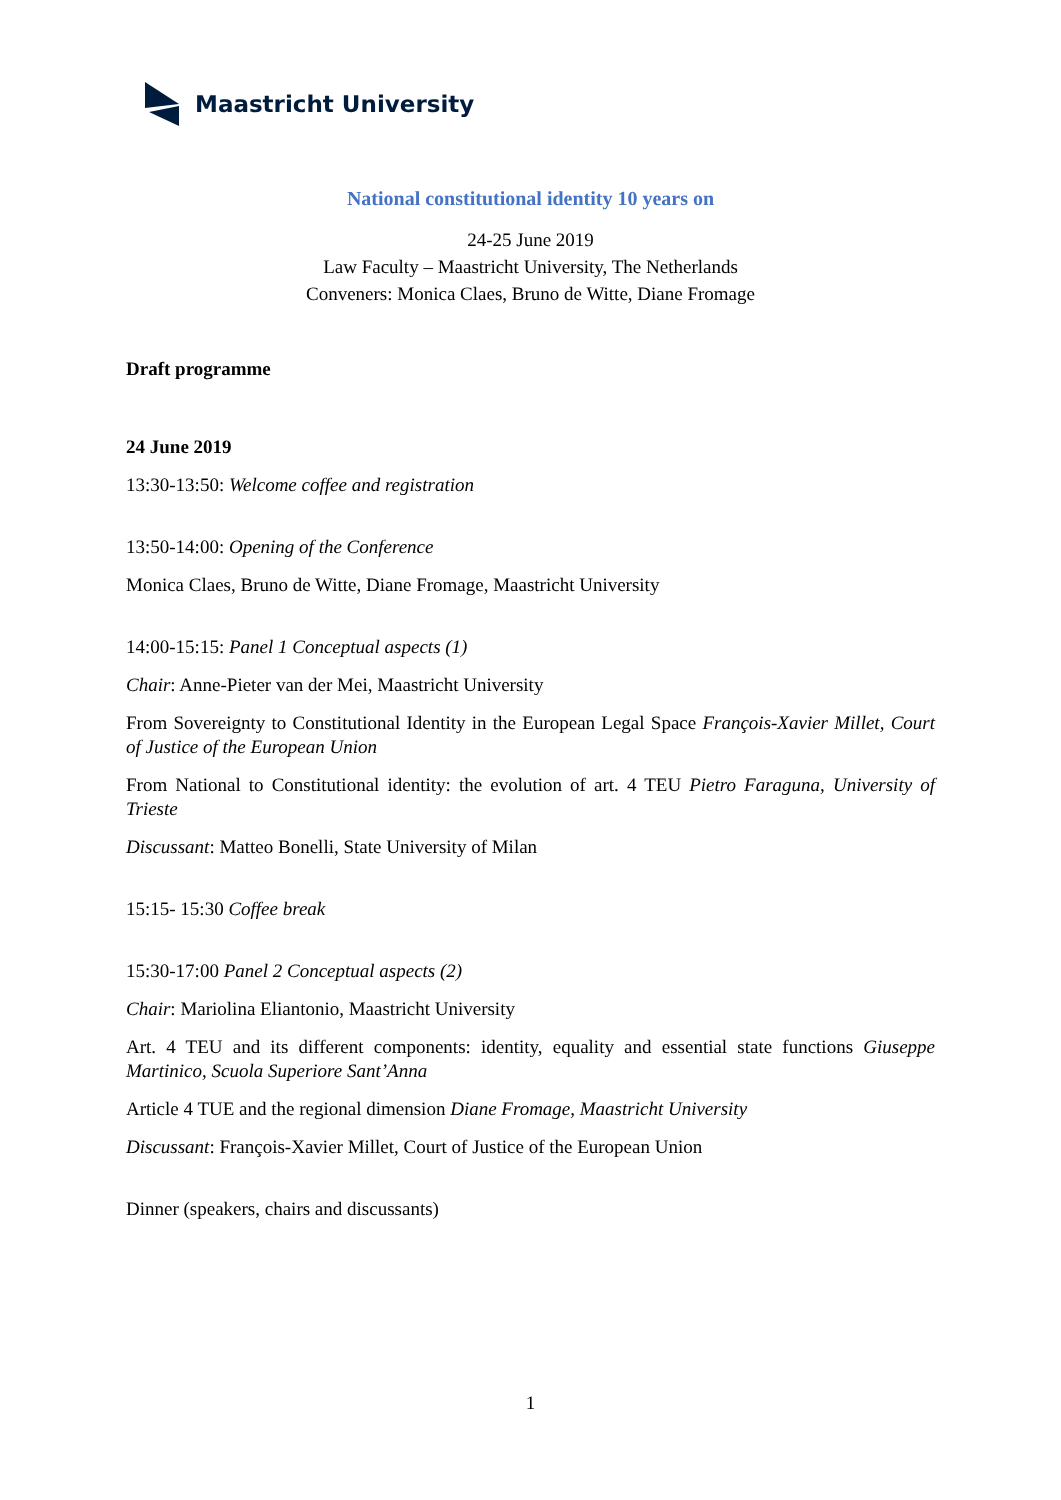Maastricht University
National constitutional identity 10 years on
24-25 June 2019
Law Faculty – Maastricht University, The Netherlands
Conveners: Monica Claes, Bruno de Witte, Diane Fromage
Draft programme
24 June 2019
13:30-13:50: Welcome coffee and registration
13:50-14:00: Opening of the Conference
Monica Claes, Bruno de Witte, Diane Fromage, Maastricht University
14:00-15:15: Panel 1 Conceptual aspects (1)
Chair: Anne-Pieter van der Mei, Maastricht University
From Sovereignty to Constitutional Identity in the European Legal Space François-Xavier Millet, Court of Justice of the European Union
From National to Constitutional identity: the evolution of art. 4 TEU Pietro Faraguna, University of Trieste
Discussant: Matteo Bonelli, State University of Milan
15:15- 15:30 Coffee break
15:30-17:00 Panel 2 Conceptual aspects (2)
Chair: Mariolina Eliantonio, Maastricht University
Art. 4 TEU and its different components: identity, equality and essential state functions Giuseppe Martinico, Scuola Superiore Sant’Anna
Article 4 TUE and the regional dimension Diane Fromage, Maastricht University
Discussant: François-Xavier Millet, Court of Justice of the European Union
Dinner (speakers, chairs and discussants)
1